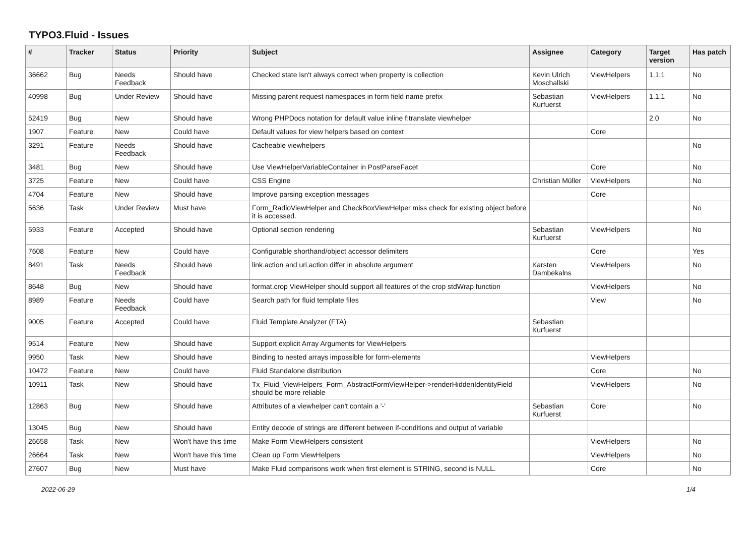TYPO3.Fluid - Issues
| # | Tracker | Status | Priority | Subject | Assignee | Category | Target version | Has patch |
| --- | --- | --- | --- | --- | --- | --- | --- | --- |
| 36662 | Bug | Needs Feedback | Should have | Checked state isn't always correct when property is collection | Kevin Ulrich Moschallski | ViewHelpers | 1.1.1 | No |
| 40998 | Bug | Under Review | Should have | Missing parent request namespaces in form field name prefix | Sebastian Kurfuerst | ViewHelpers | 1.1.1 | No |
| 52419 | Bug | New | Should have | Wrong PHPDocs notation for default value inline f:translate viewhelper | | | 2.0 | No |
| 1907 | Feature | New | Could have | Default values for view helpers based on context | | Core | | |
| 3291 | Feature | Needs Feedback | Should have | Cacheable viewhelpers | | | | No |
| 3481 | Bug | New | Should have | Use ViewHelperVariableContainer in PostParseFacet | | Core | | No |
| 3725 | Feature | New | Could have | CSS Engine | Christian Müller | ViewHelpers | | No |
| 4704 | Feature | New | Should have | Improve parsing exception messages | | Core | | |
| 5636 | Task | Under Review | Must have | Form_RadioViewHelper and CheckBoxViewHelper miss check for existing object before it is accessed. | | | | No |
| 5933 | Feature | Accepted | Should have | Optional section rendering | Sebastian Kurfuerst | ViewHelpers | | No |
| 7608 | Feature | New | Could have | Configurable shorthand/object accessor delimiters | | Core | | Yes |
| 8491 | Task | Needs Feedback | Should have | link.action and uri.action differ in absolute argument | Karsten Dambekalns | ViewHelpers | | No |
| 8648 | Bug | New | Should have | format.crop ViewHelper should support all features of the crop stdWrap function | | ViewHelpers | | No |
| 8989 | Feature | Needs Feedback | Could have | Search path for fluid template files | | View | | No |
| 9005 | Feature | Accepted | Could have | Fluid Template Analyzer (FTA) | Sebastian Kurfuerst | | | |
| 9514 | Feature | New | Should have | Support explicit Array Arguments for ViewHelpers | | | | |
| 9950 | Task | New | Should have | Binding to nested arrays impossible for form-elements | | ViewHelpers | | |
| 10472 | Feature | New | Could have | Fluid Standalone distribution | | Core | | No |
| 10911 | Task | New | Should have | Tx_Fluid_ViewHelpers_Form_AbstractFormViewHelper->renderHiddenIdentityField should be more reliable | | ViewHelpers | | No |
| 12863 | Bug | New | Should have | Attributes of a viewhelper can't contain a '-' | Sebastian Kurfuerst | Core | | No |
| 13045 | Bug | New | Should have | Entity decode of strings are different between if-conditions and output of variable | | | | |
| 26658 | Task | New | Won't have this time | Make Form ViewHelpers consistent | | ViewHelpers | | No |
| 26664 | Task | New | Won't have this time | Clean up Form ViewHelpers | | ViewHelpers | | No |
| 27607 | Bug | New | Must have | Make Fluid comparisons work when first element is STRING, second is NULL. | | Core | | No |
2022-06-29 1/4